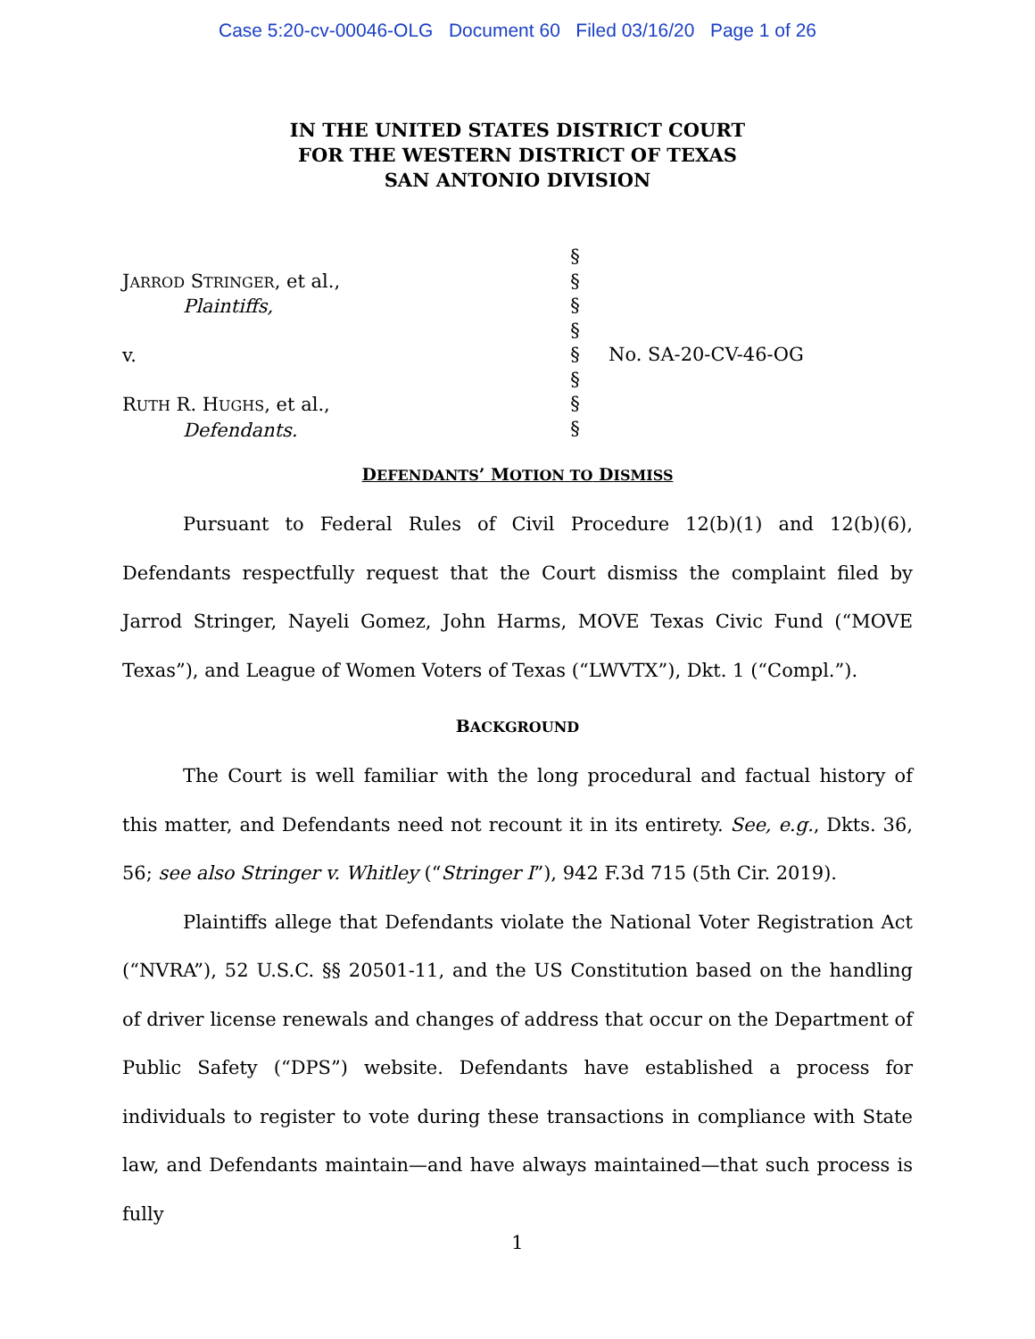Case 5:20-cv-00046-OLG Document 60 Filed 03/16/20 Page 1 of 26
IN THE UNITED STATES DISTRICT COURT
FOR THE WESTERN DISTRICT OF TEXAS
SAN ANTONIO DIVISION
JARROD STRINGER, et al.,
Plaintiffs,
v.
RUTH R. HUGHS, et al.,
Defendants.
§
§
§
§
§
§
§
§
No. SA-20-CV-46-OG
DEFENDANTS’ MOTION TO DISMISS
Pursuant to Federal Rules of Civil Procedure 12(b)(1) and 12(b)(6), Defendants respectfully request that the Court dismiss the complaint filed by Jarrod Stringer, Nayeli Gomez, John Harms, MOVE Texas Civic Fund (“MOVE Texas”), and League of Women Voters of Texas (“LWVTX”), Dkt. 1 (“Compl.”).
BACKGROUND
The Court is well familiar with the long procedural and factual history of this matter, and Defendants need not recount it in its entirety. See, e.g., Dkts. 36, 56; see also Stringer v. Whitley (“Stringer I”), 942 F.3d 715 (5th Cir. 2019).
Plaintiffs allege that Defendants violate the National Voter Registration Act (“NVRA”), 52 U.S.C. §§ 20501-11, and the US Constitution based on the handling of driver license renewals and changes of address that occur on the Department of Public Safety (“DPS”) website. Defendants have established a process for individuals to register to vote during these transactions in compliance with State law, and Defendants maintain—and have always maintained—that such process is fully
1